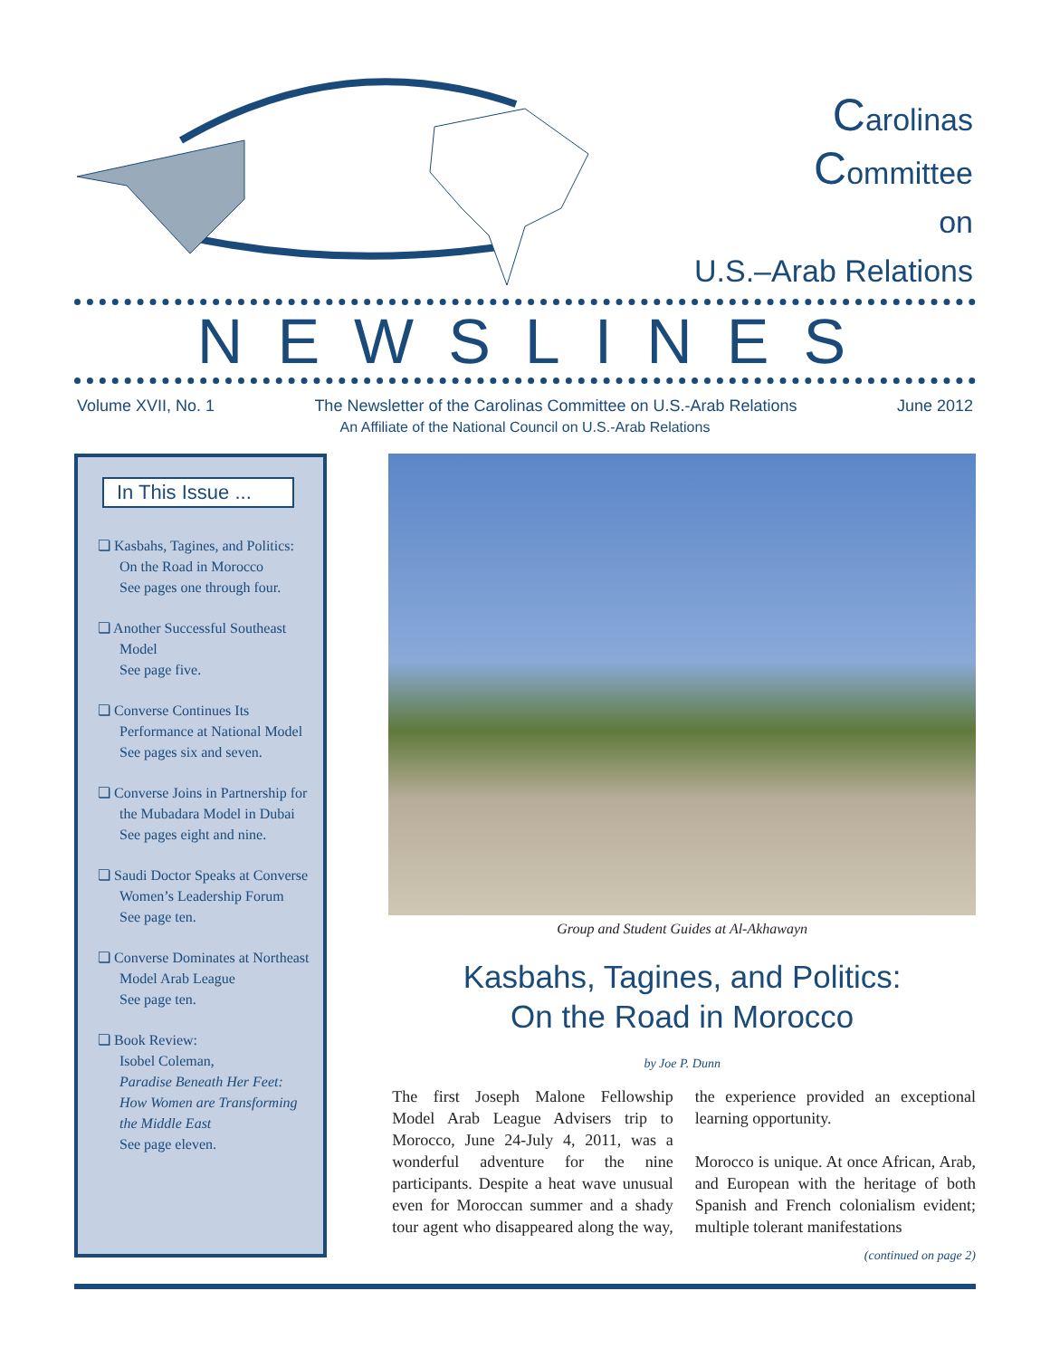Carolinas
Committee
on
U.S.–Arab Relations
NEWSLINES
Volume XVII, No. 1 The Newsletter of the Carolinas Committee on U.S.-Arab Relations June 2012
An Affiliate of the National Council on U.S.-Arab Relations
In This Issue ...
❏ Kasbahs, Tagines, and Politics: On the Road in Morocco
See pages one through four.
❏ Another Successful Southeast Model
See page five.
❏ Converse Continues Its Performance at National Model
See pages six and seven.
❏ Converse Joins in Partnership for the Mubadara Model in Dubai
See pages eight and nine.
❏ Saudi Doctor Speaks at Converse Women’s Leadership Forum
See page ten.
❏ Converse Dominates at Northeast Model Arab League
See page ten.
❏ Book Review:
Isobel Coleman,
Paradise Beneath Her Feet: How Women are Transforming the Middle East
See page eleven.
Group and Student Guides at Al-Akhawayn
Kasbahs, Tagines, and Politics:
On the Road in Morocco
by Joe P. Dunn
The first Joseph Malone Fellowship Model Arab League Advisers trip to Morocco, June 24-July 4, 2011, was a wonderful adventure for the nine participants. Despite a heat wave unusual even for Moroccan summer and a shady tour agent who disappeared along the way, the experience provided an exceptional learning opportunity.
Morocco is unique. At once African, Arab, and European with the heritage of both Spanish and French colonialism evident; multiple tolerant manifestations
(continued on page 2)